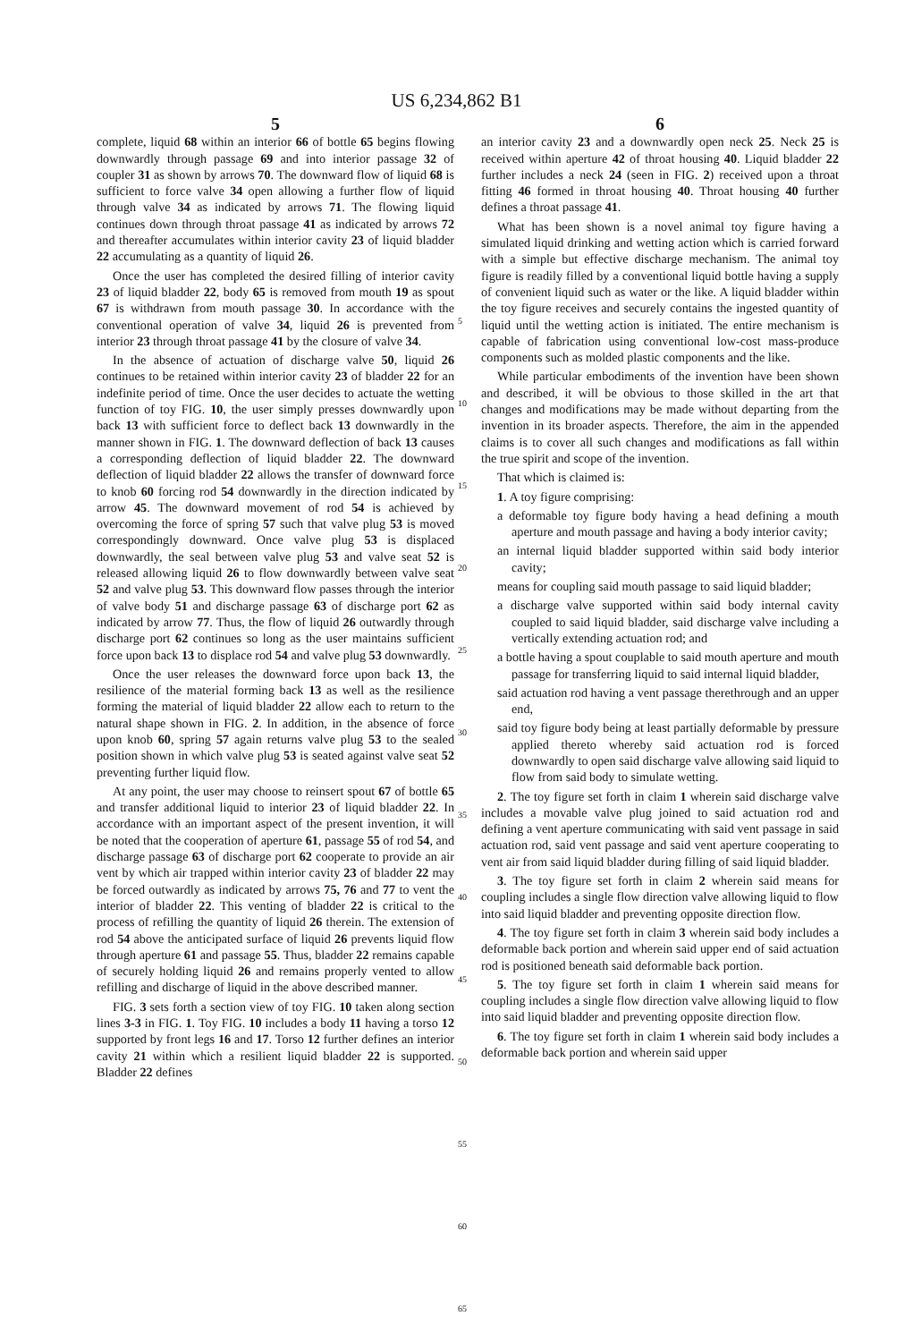US 6,234,862 B1
5
complete, liquid 68 within an interior 66 of bottle 65 begins flowing downwardly through passage 69 and into interior passage 32 of coupler 31 as shown by arrows 70. The downward flow of liquid 68 is sufficient to force valve 34 open allowing a further flow of liquid through valve 34 as indicated by arrows 71. The flowing liquid continues down through throat passage 41 as indicated by arrows 72 and thereafter accumulates within interior cavity 23 of liquid bladder 22 accumulating as a quantity of liquid 26.
Once the user has completed the desired filling of interior cavity 23 of liquid bladder 22, body 65 is removed from mouth 19 as spout 67 is withdrawn from mouth passage 30. In accordance with the conventional operation of valve 34, liquid 26 is prevented from interior 23 through throat passage 41 by the closure of valve 34.
In the absence of actuation of discharge valve 50, liquid 26 continues to be retained within interior cavity 23 of bladder 22 for an indefinite period of time. Once the user decides to actuate the wetting function of toy FIG. 10, the user simply presses downwardly upon back 13 with sufficient force to deflect back 13 downwardly in the manner shown in FIG. 1. The downward deflection of back 13 causes a corresponding deflection of liquid bladder 22. The downward deflection of liquid bladder 22 allows the transfer of downward force to knob 60 forcing rod 54 downwardly in the direction indicated by arrow 45. The downward movement of rod 54 is achieved by overcoming the force of spring 57 such that valve plug 53 is moved correspondingly downward. Once valve plug 53 is displaced downwardly, the seal between valve plug 53 and valve seat 52 is released allowing liquid 26 to flow downwardly between valve seat 52 and valve plug 53. This downward flow passes through the interior of valve body 51 and discharge passage 63 of discharge port 62 as indicated by arrow 77. Thus, the flow of liquid 26 outwardly through discharge port 62 continues so long as the user maintains sufficient force upon back 13 to displace rod 54 and valve plug 53 downwardly.
Once the user releases the downward force upon back 13, the resilience of the material forming back 13 as well as the resilience forming the material of liquid bladder 22 allow each to return to the natural shape shown in FIG. 2. In addition, in the absence of force upon knob 60, spring 57 again returns valve plug 53 to the sealed position shown in which valve plug 53 is seated against valve seat 52 preventing further liquid flow.
At any point, the user may choose to reinsert spout 67 of bottle 65 and transfer additional liquid to interior 23 of liquid bladder 22. In accordance with an important aspect of the present invention, it will be noted that the cooperation of aperture 61, passage 55 of rod 54, and discharge passage 63 of discharge port 62 cooperate to provide an air vent by which air trapped within interior cavity 23 of bladder 22 may be forced outwardly as indicated by arrows 75, 76 and 77 to vent the interior of bladder 22. This venting of bladder 22 is critical to the process of refilling the quantity of liquid 26 therein. The extension of rod 54 above the anticipated surface of liquid 26 prevents liquid flow through aperture 61 and passage 55. Thus, bladder 22 remains capable of securely holding liquid 26 and remains properly vented to allow refilling and discharge of liquid in the above described manner.
FIG. 3 sets forth a section view of toy FIG. 10 taken along section lines 3-3 in FIG. 1. Toy FIG. 10 includes a body 11 having a torso 12 supported by front legs 16 and 17. Torso 12 further defines an interior cavity 21 within which a resilient liquid bladder 22 is supported. Bladder 22 defines
5
10
15
20
25
30
35
40
45
50
55
60
65
6
an interior cavity 23 and a downwardly open neck 25. Neck 25 is received within aperture 42 of throat housing 40. Liquid bladder 22 further includes a neck 24 (seen in FIG. 2) received upon a throat fitting 46 formed in throat housing 40. Throat housing 40 further defines a throat passage 41.
What has been shown is a novel animal toy figure having a simulated liquid drinking and wetting action which is carried forward with a simple but effective discharge mechanism. The animal toy figure is readily filled by a conventional liquid bottle having a supply of convenient liquid such as water or the like. A liquid bladder within the toy figure receives and securely contains the ingested quantity of liquid until the wetting action is initiated. The entire mechanism is capable of fabrication using conventional low-cost mass-produce components such as molded plastic components and the like.
While particular embodiments of the invention have been shown and described, it will be obvious to those skilled in the art that changes and modifications may be made without departing from the invention in its broader aspects. Therefore, the aim in the appended claims is to cover all such changes and modifications as fall within the true spirit and scope of the invention.
That which is claimed is:
1. A toy figure comprising:
a deformable toy figure body having a head defining a mouth aperture and mouth passage and having a body interior cavity;
an internal liquid bladder supported within said body interior cavity;
means for coupling said mouth passage to said liquid bladder;
a discharge valve supported within said body internal cavity coupled to said liquid bladder, said discharge valve including a vertically extending actuation rod; and
a bottle having a spout couplable to said mouth aperture and mouth passage for transferring liquid to said internal liquid bladder,
said actuation rod having a vent passage therethrough and an upper end,
said toy figure body being at least partially deformable by pressure applied thereto whereby said actuation rod is forced downwardly to open said discharge valve allowing said liquid to flow from said body to simulate wetting.
2. The toy figure set forth in claim 1 wherein said discharge valve includes a movable valve plug joined to said actuation rod and defining a vent aperture communicating with said vent passage in said actuation rod, said vent passage and said vent aperture cooperating to vent air from said liquid bladder during filling of said liquid bladder.
3. The toy figure set forth in claim 2 wherein said means for coupling includes a single flow direction valve allowing liquid to flow into said liquid bladder and preventing opposite direction flow.
4. The toy figure set forth in claim 3 wherein said body includes a deformable back portion and wherein said upper end of said actuation rod is positioned beneath said deformable back portion.
5. The toy figure set forth in claim 1 wherein said means for coupling includes a single flow direction valve allowing liquid to flow into said liquid bladder and preventing opposite direction flow.
6. The toy figure set forth in claim 1 wherein said body includes a deformable back portion and wherein said upper